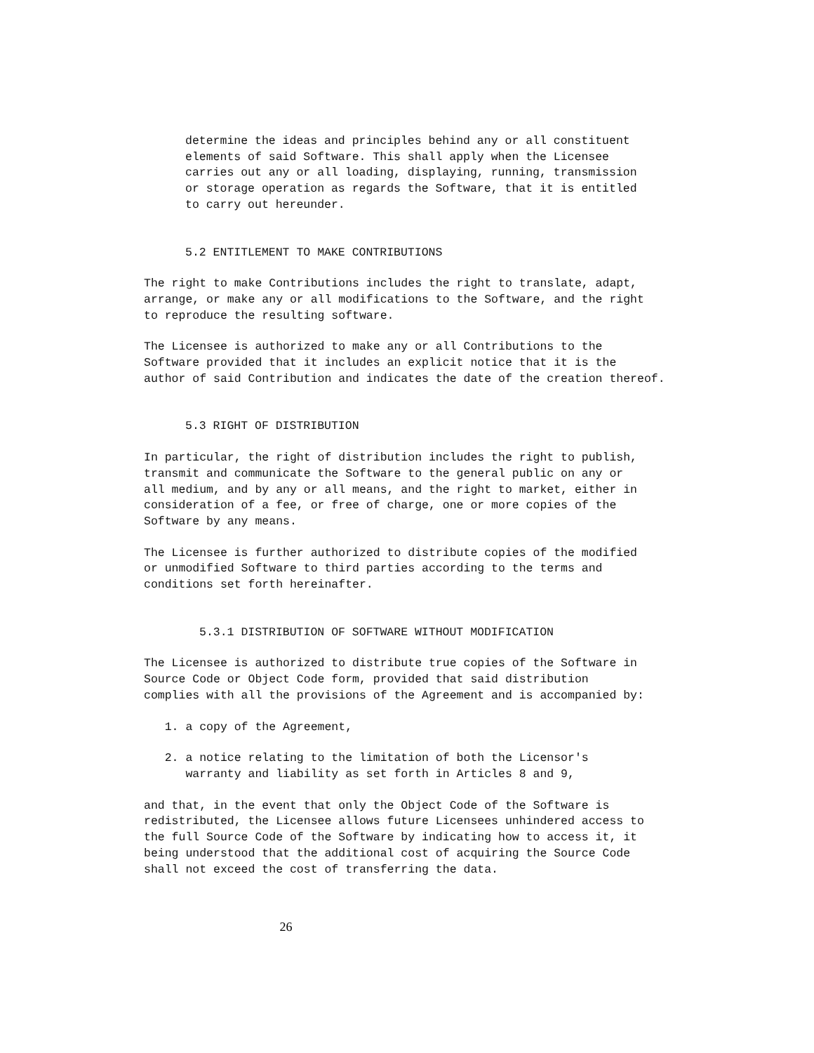determine the ideas and principles behind any or all constituent elements of said Software. This shall apply when the Licensee carries out any or all loading, displaying, running, transmission or storage operation as regards the Software, that it is entitled to carry out hereunder.
5.2 ENTITLEMENT TO MAKE CONTRIBUTIONS
The right to make Contributions includes the right to translate, adapt, arrange, or make any or all modifications to the Software, and the right to reproduce the resulting software.
The Licensee is authorized to make any or all Contributions to the Software provided that it includes an explicit notice that it is the author of said Contribution and indicates the date of the creation thereof.
5.3 RIGHT OF DISTRIBUTION
In particular, the right of distribution includes the right to publish, transmit and communicate the Software to the general public on any or all medium, and by any or all means, and the right to market, either in consideration of a fee, or free of charge, one or more copies of the Software by any means.
The Licensee is further authorized to distribute copies of the modified or unmodified Software to third parties according to the terms and conditions set forth hereinafter.
5.3.1 DISTRIBUTION OF SOFTWARE WITHOUT MODIFICATION
The Licensee is authorized to distribute true copies of the Software in Source Code or Object Code form, provided that said distribution complies with all the provisions of the Agreement and is accompanied by:
1. a copy of the Agreement,
2. a notice relating to the limitation of both the Licensor's warranty and liability as set forth in Articles 8 and 9,
and that, in the event that only the Object Code of the Software is redistributed, the Licensee allows future Licensees unhindered access to the full Source Code of the Software by indicating how to access it, it being understood that the additional cost of acquiring the Source Code shall not exceed the cost of transferring the data.
26